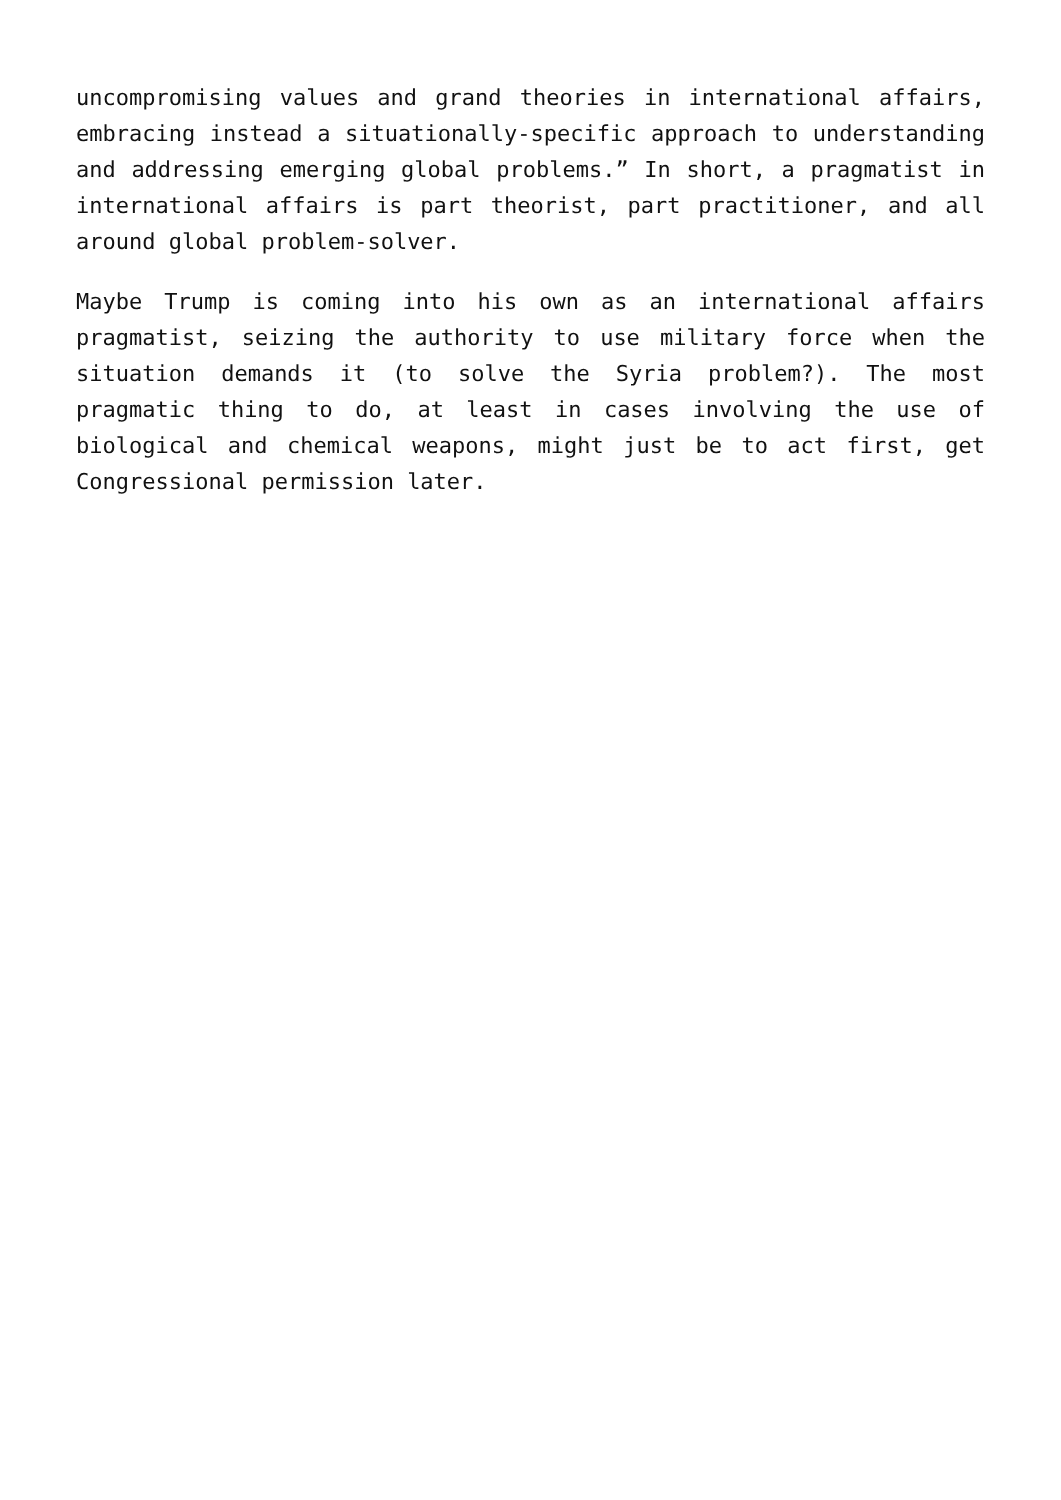uncompromising values and grand theories in international affairs, embracing instead a situationally-specific approach to understanding and addressing emerging global problems.” In short, a pragmatist in international affairs is part theorist, part practitioner, and all around global problem-solver.
Maybe Trump is coming into his own as an international affairs pragmatist, seizing the authority to use military force when the situation demands it (to solve the Syria problem?). The most pragmatic thing to do, at least in cases involving the use of biological and chemical weapons, might just be to act first, get Congressional permission later.